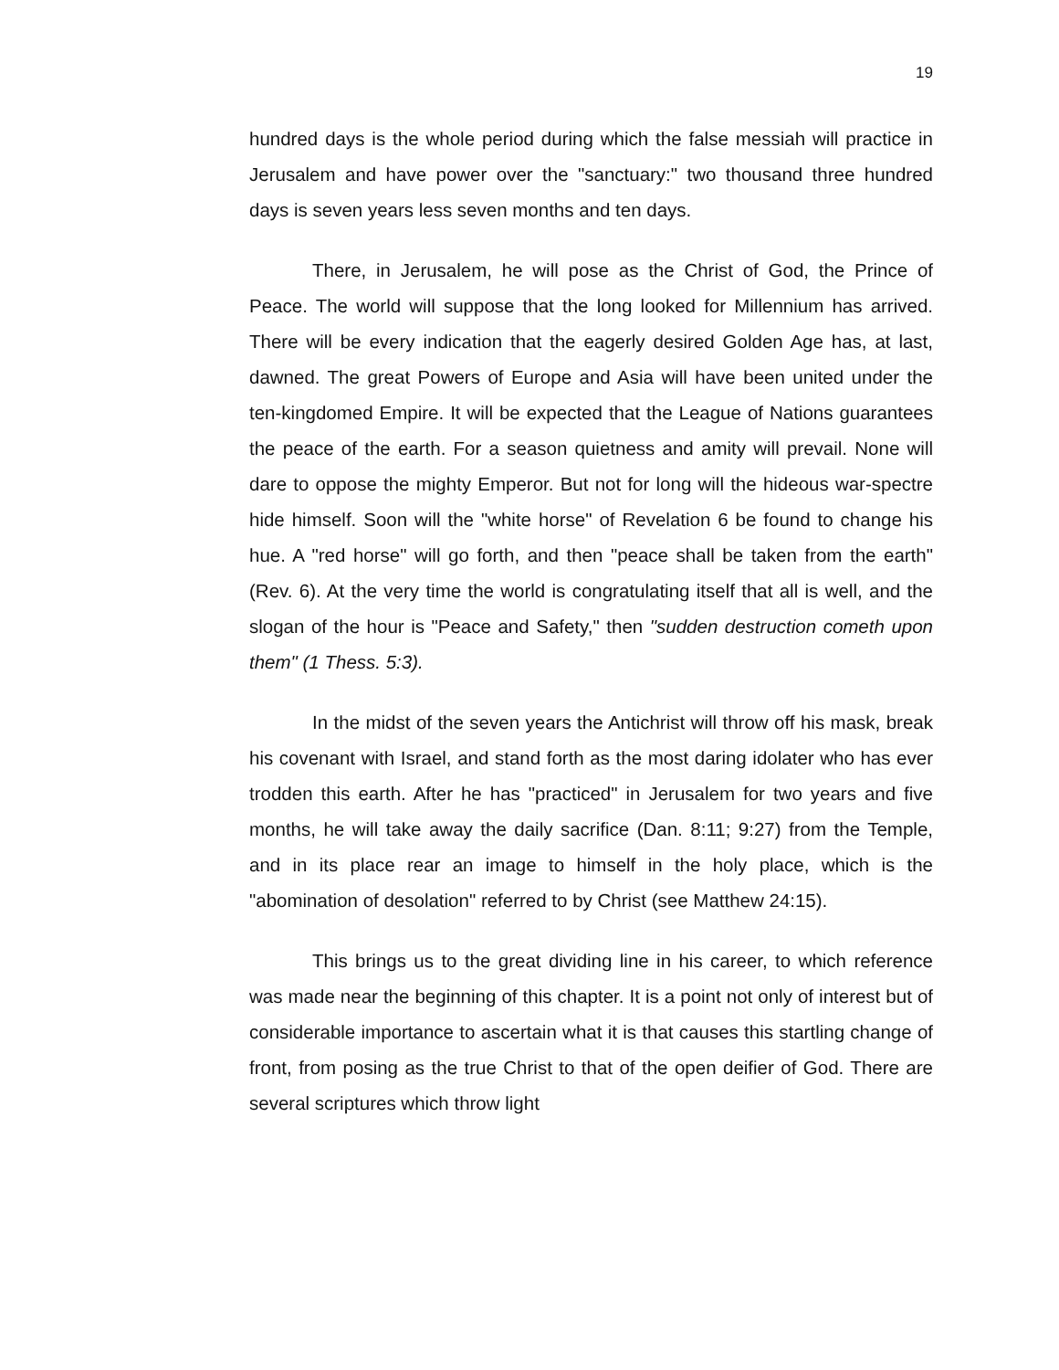19
hundred days is the whole period during which the false messiah will practice in Jerusalem and have power over the "sanctuary:" two thousand three hundred days is seven years less seven months and ten days.
There, in Jerusalem, he will pose as the Christ of God, the Prince of Peace. The world will suppose that the long looked for Millennium has arrived. There will be every indication that the eagerly desired Golden Age has, at last, dawned. The great Powers of Europe and Asia will have been united under the ten-kingdomed Empire. It will be expected that the League of Nations guarantees the peace of the earth. For a season quietness and amity will prevail. None will dare to oppose the mighty Emperor. But not for long will the hideous war-spectre hide himself. Soon will the "white horse" of Revelation 6 be found to change his hue. A "red horse" will go forth, and then "peace shall be taken from the earth" (Rev. 6). At the very time the world is congratulating itself that all is well, and the slogan of the hour is "Peace and Safety," then "sudden destruction cometh upon them" (1 Thess. 5:3).
In the midst of the seven years the Antichrist will throw off his mask, break his covenant with Israel, and stand forth as the most daring idolater who has ever trodden this earth. After he has "practiced" in Jerusalem for two years and five months, he will take away the daily sacrifice (Dan. 8:11; 9:27) from the Temple, and in its place rear an image to himself in the holy place, which is the "abomination of desolation" referred to by Christ (see Matthew 24:15).
This brings us to the great dividing line in his career, to which reference was made near the beginning of this chapter. It is a point not only of interest but of considerable importance to ascertain what it is that causes this startling change of front, from posing as the true Christ to that of the open deifier of God. There are several scriptures which throw light